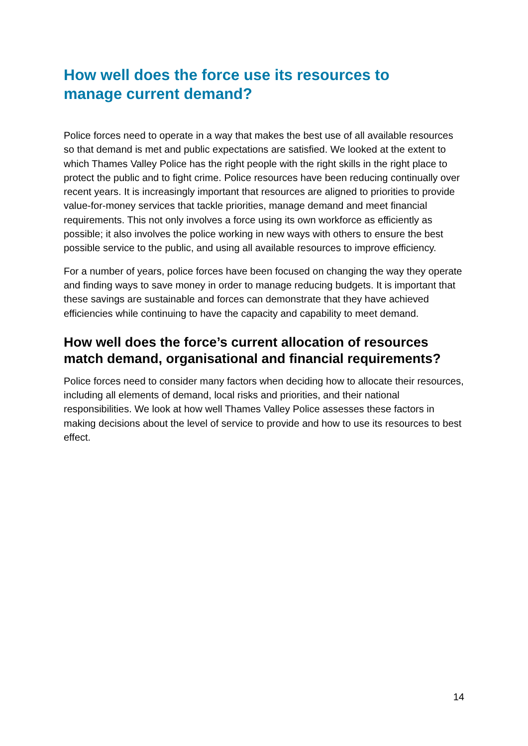How well does the force use its resources to manage current demand?
Police forces need to operate in a way that makes the best use of all available resources so that demand is met and public expectations are satisfied. We looked at the extent to which Thames Valley Police has the right people with the right skills in the right place to protect the public and to fight crime. Police resources have been reducing continually over recent years. It is increasingly important that resources are aligned to priorities to provide value-for-money services that tackle priorities, manage demand and meet financial requirements. This not only involves a force using its own workforce as efficiently as possible; it also involves the police working in new ways with others to ensure the best possible service to the public, and using all available resources to improve efficiency.
For a number of years, police forces have been focused on changing the way they operate and finding ways to save money in order to manage reducing budgets. It is important that these savings are sustainable and forces can demonstrate that they have achieved efficiencies while continuing to have the capacity and capability to meet demand.
How well does the force’s current allocation of resources match demand, organisational and financial requirements?
Police forces need to consider many factors when deciding how to allocate their resources, including all elements of demand, local risks and priorities, and their national responsibilities. We look at how well Thames Valley Police assesses these factors in making decisions about the level of service to provide and how to use its resources to best effect.
14